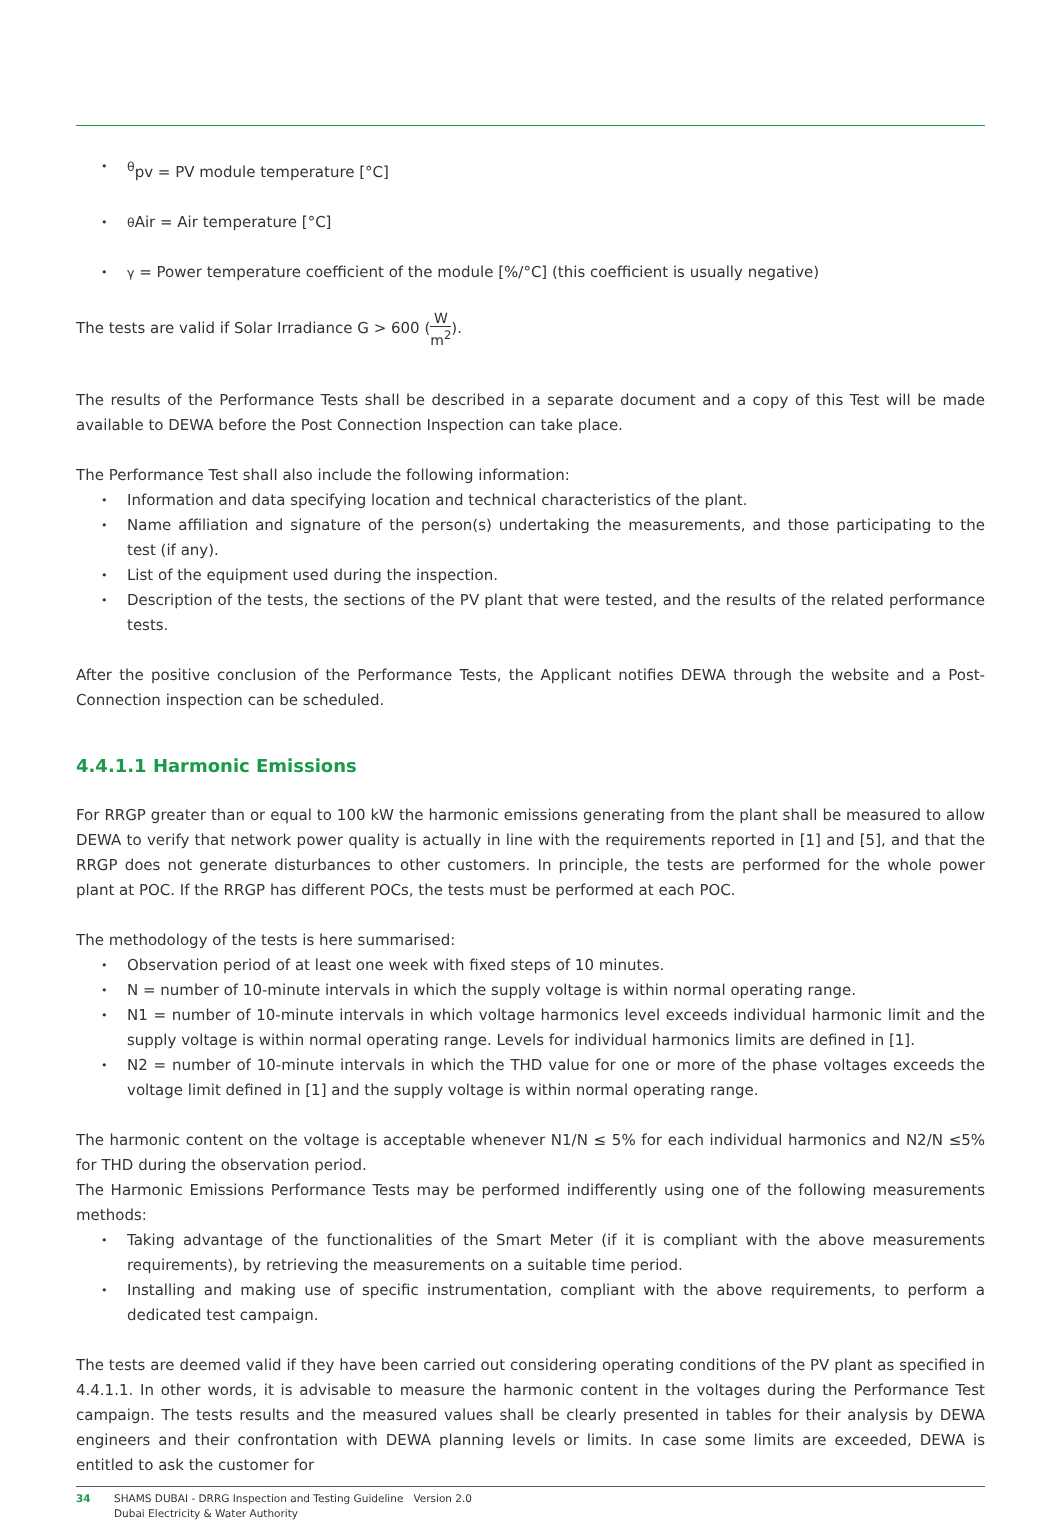•<sup>θ</sup>pv = PV module temperature [°C]
• θ Air = Air temperature [°C]
• γ = Power temperature coefficient of the module [%/°C] (this coefficient is usually negative)
The tests are valid if Solar Irradiance G > 600 (W m<sup>2</sup>).
The results of the Performance Tests shall be described in a separate document and a copy of this Test will be made available to DEWA before the Post Connection Inspection can take place.
The Performance Test shall also include the following information:
• Information and data specifying location and technical characteristics of the plant.
• Name affiliation and signature of the person(s) undertaking the measurements, and those participating to the test (if any).
• List of the equipment used during the inspection.
• Description of the tests, the sections of the PV plant that were tested, and the results of the related performance tests.
After the positive conclusion of the Performance Tests, the Applicant notifies DEWA through the website and a Post- Connection inspection can be scheduled.
4.4.1.1 Harmonic Emissions
For RRGP greater than or equal to 100 kW the harmonic emissions generating from the plant shall be measured to allow DEWA to verify that network power quality is actually in line with the requirements reported in [1] and [5], and that the RRGP does not generate disturbances to other customers. In principle, the tests are performed for the whole power plant at POC. If the RRGP has different POCs, the tests must be performed at each POC.
The methodology of the tests is here summarised:
• Observation period of at least one week with fixed steps of 10 minutes.
• N = number of 10-minute intervals in which the supply voltage is within normal operating range.
• N1 = number of 10-minute intervals in which voltage harmonics level exceeds individual harmonic limit and the supply voltage is within normal operating range. Levels for individual harmonics limits are defined in [1].
• N2 = number of 10-minute intervals in which the THD value for one or more of the phase voltages exceeds the voltage limit defined in [1] and the supply voltage is within normal operating range.
The harmonic content on the voltage is acceptable whenever N1/N ≤ 5% for each individual harmonics and N2/N ≤5% for THD during the observation period.
The Harmonic Emissions Performance Tests may be performed indifferently using one of the following measurements methods:
• Taking advantage of the functionalities of the Smart Meter (if it is compliant with the above measurements requirements), by retrieving the measurements on a suitable time period.
• Installing and making use of specific instrumentation, compliant with the above requirements, to perform a dedicated test campaign.
The tests are deemed valid if they have been carried out considering operating conditions of the PV plant as specified in 4.4.1.1. In other words, it is advisable to measure the harmonic content in the voltages during the Performance Test campaign. The tests results and the measured values shall be clearly presented in tables for their analysis by DEWA engineers and their confrontation with DEWA planning levels or limits. In case some limits are exceeded, DEWA is entitled to ask the customer for
34 SHAMS DUBAI - DRRG Inspection and Testing Guideline Version 2.0
Dubai Electricity & Water Authority